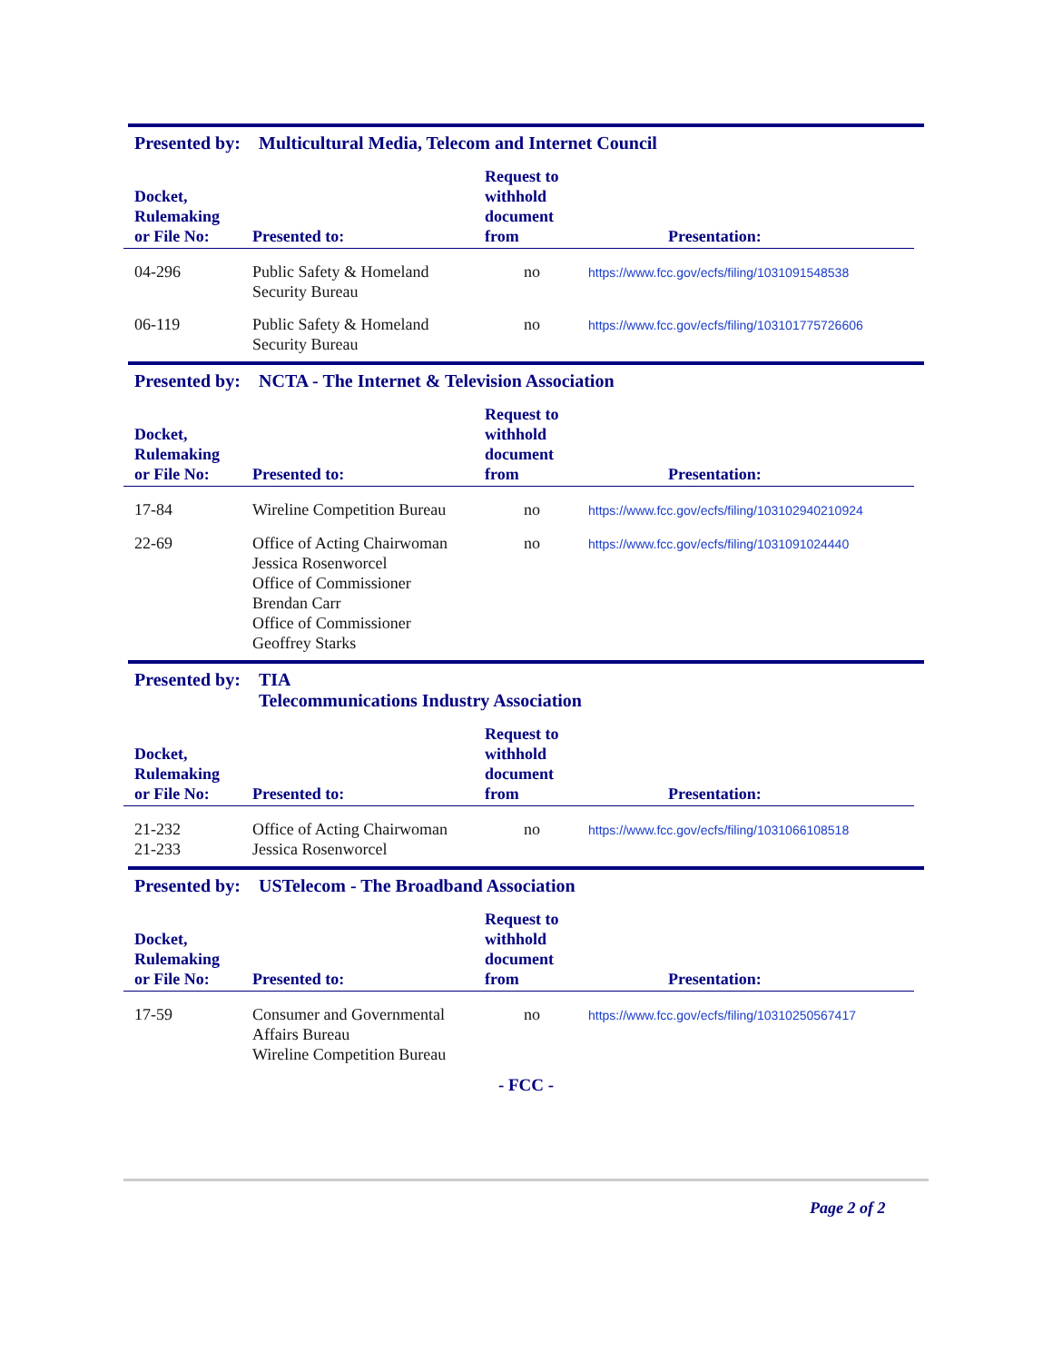Presented by: Multicultural Media, Telecom and Internet Council
| Docket, Rulemaking or File No: | Presented to: | Request to withhold document from | Presentation: |
| --- | --- | --- | --- |
| 04-296 | Public Safety & Homeland Security Bureau | no | https://www.fcc.gov/ecfs/filing/1031091548538 |
| 06-119 | Public Safety & Homeland Security Bureau | no | https://www.fcc.gov/ecfs/filing/103101775726606 |
Presented by: NCTA - The Internet & Television Association
| Docket, Rulemaking or File No: | Presented to: | Request to withhold document from | Presentation: |
| --- | --- | --- | --- |
| 17-84 | Wireline Competition Bureau | no | https://www.fcc.gov/ecfs/filing/103102940210924 |
| 22-69 | Office of Acting Chairwoman Jessica Rosenworcel Office of Commissioner Brendan Carr Office of Commissioner Geoffrey Starks | no | https://www.fcc.gov/ecfs/filing/1031091024440 |
Presented by: TIA
Telecommunications Industry Association
| Docket, Rulemaking or File No: | Presented to: | Request to withhold document from | Presentation: |
| --- | --- | --- | --- |
| 21-232 21-233 | Office of Acting Chairwoman Jessica Rosenworcel | no | https://www.fcc.gov/ecfs/filing/1031066108518 |
Presented by: USTelecom - The Broadband Association
| Docket, Rulemaking or File No: | Presented to: | Request to withhold document from | Presentation: |
| --- | --- | --- | --- |
| 17-59 | Consumer and Governmental Affairs Bureau Wireline Competition Bureau | no | https://www.fcc.gov/ecfs/filing/10310250567417 |
- FCC -
Page 2 of 2